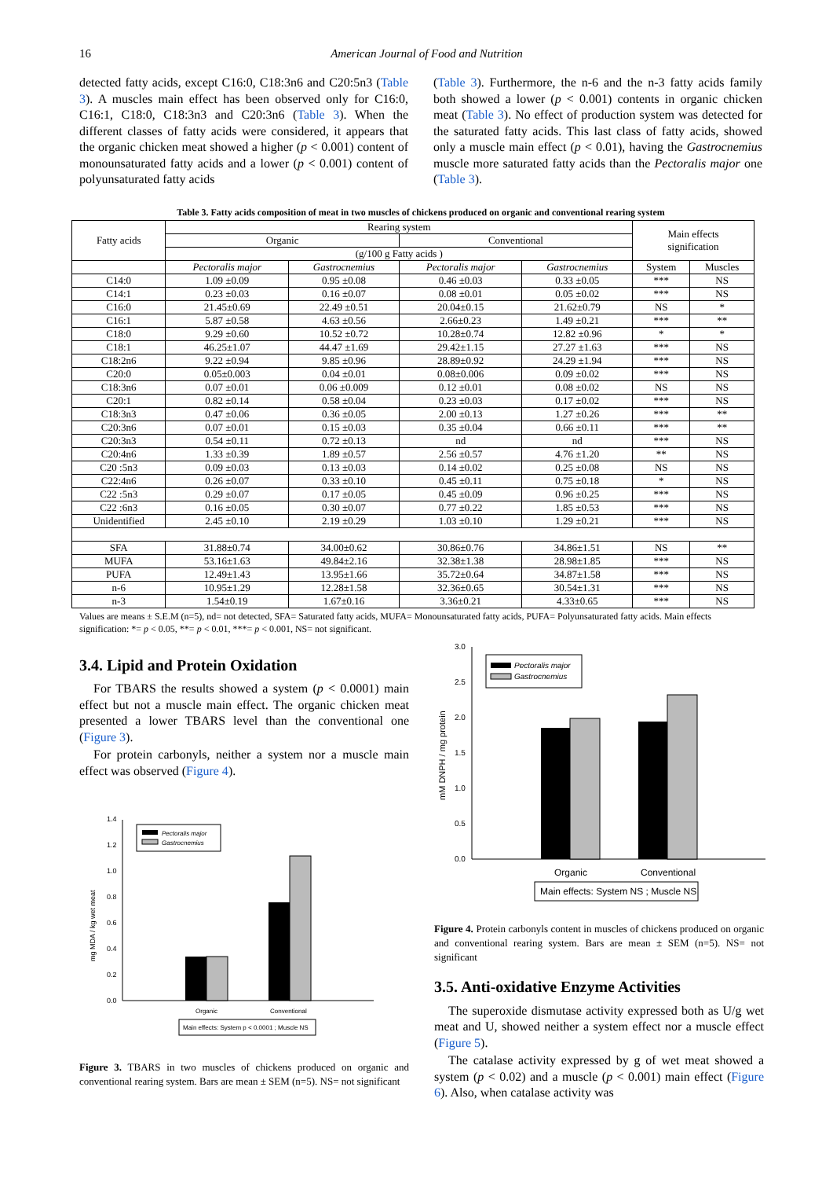16 American Journal of Food and Nutrition
detected fatty acids, except C16:0, C18:3n6 and C20:5n3 (Table 3). A muscles main effect has been observed only for C16:0, C16:1, C18:0, C18:3n3 and C20:3n6 (Table 3). When the different classes of fatty acids were considered, it appears that the organic chicken meat showed a higher (p < 0.001) content of monounsaturated fatty acids and a lower (p < 0.001) content of polyunsaturated fatty acids
(Table 3). Furthermore, the n-6 and the n-3 fatty acids family both showed a lower (p < 0.001) contents in organic chicken meat (Table 3). No effect of production system was detected for the saturated fatty acids. This last class of fatty acids, showed only a muscle main effect (p < 0.01), having the Gastrocnemius muscle more saturated fatty acids than the Pectoralis major one (Table 3).
Table 3. Fatty acids composition of meat in two muscles of chickens produced on organic and conventional rearing system
| Fatty acids | Rearing system | | | | Main effects signification | |
| | Organic | | Conventional | | | |
| | (g/100 g Fatty acids ) | | | | | |
| | Pectoralis major | Gastrocnemius | Pectoralis major | Gastrocnemius | System | Muscles |
| C14:0 | 1.09 ±0.09 | 0.95 ±0.08 | 0.46 ±0.03 | 0.33 ±0.05 | *** | NS |
| C14:1 | 0.23 ±0.03 | 0.16 ±0.07 | 0.08 ±0.01 | 0.05 ±0.02 | *** | NS |
| C16:0 | 21.45±0.69 | 22.49 ±0.51 | 20.04±0.15 | 21.62±0.79 | NS | * |
| C16:1 | 5.87 ±0.58 | 4.63 ±0.56 | 2.66±0.23 | 1.49 ±0.21 | *** | ** |
| C18:0 | 9.29 ±0.60 | 10.52 ±0.72 | 10.28±0.74 | 12.82 ±0.96 | * | * |
| C18:1 | 46.25±1.07 | 44.47 ±1.69 | 29.42±1.15 | 27.27 ±1.63 | *** | NS |
| C18:2n6 | 9.22 ±0.94 | 9.85 ±0.96 | 28.89±0.92 | 24.29 ±1.94 | *** | NS |
| C20:0 | 0.05±0.003 | 0.04 ±0.01 | 0.08±0.006 | 0.09 ±0.02 | *** | NS |
| C18:3n6 | 0.07 ±0.01 | 0.06 ±0.009 | 0.12 ±0.01 | 0.08 ±0.02 | NS | NS |
| C20:1 | 0.82 ±0.14 | 0.58 ±0.04 | 0.23 ±0.03 | 0.17 ±0.02 | *** | NS |
| C18:3n3 | 0.47 ±0.06 | 0.36 ±0.05 | 2.00 ±0.13 | 1.27 ±0.26 | *** | ** |
| C20:3n6 | 0.07 ±0.01 | 0.15 ±0.03 | 0.35 ±0.04 | 0.66 ±0.11 | *** | ** |
| C20:3n3 | 0.54 ±0.11 | 0.72 ±0.13 | nd | nd | *** | NS |
| C20:4n6 | 1.33 ±0.39 | 1.89 ±0.57 | 2.56 ±0.57 | 4.76 ±1.20 | ** | NS |
| C20 :5n3 | 0.09 ±0.03 | 0.13 ±0.03 | 0.14 ±0.02 | 0.25 ±0.08 | NS | NS |
| C22:4n6 | 0.26 ±0.07 | 0.33 ±0.10 | 0.45 ±0.11 | 0.75 ±0.18 | * | NS |
| C22 :5n3 | 0.29 ±0.07 | 0.17 ±0.05 | 0.45 ±0.09 | 0.96 ±0.25 | *** | NS |
| C22 :6n3 | 0.16 ±0.05 | 0.30 ±0.07 | 0.77 ±0.22 | 1.85 ±0.53 | *** | NS |
| Unidentified | 2.45 ±0.10 | 2.19 ±0.29 | 1.03 ±0.10 | 1.29 ±0.21 | *** | NS |
| SFA | 31.88±0.74 | 34.00±0.62 | 30.86±0.76 | 34.86±1.51 | NS | ** |
| MUFA | 53.16±1.63 | 49.84±2.16 | 32.38±1.38 | 28.98±1.85 | *** | NS |
| PUFA | 12.49±1.43 | 13.95±1.66 | 35.72±0.64 | 34.87±1.58 | *** | NS |
| n-6 | 10.95±1.29 | 12.28±1.58 | 32.36±0.65 | 30.54±1.31 | *** | NS |
| n-3 | 1.54±0.19 | 1.67±0.16 | 3.36±0.21 | 4.33±0.65 | *** | NS |
Values are means ± S.E.M (n=5), nd= not detected, SFA= Saturated fatty acids, MUFA= Monounsaturated fatty acids, PUFA= Polyunsaturated fatty acids. Main effects signification: *= p < 0.05, **= p < 0.01, ***= p < 0.001, NS= not significant.
3.4. Lipid and Protein Oxidation
For TBARS the results showed a system (p < 0.0001) main effect but not a muscle main effect. The organic chicken meat presented a lower TBARS level than the conventional one (Figure 3).
For protein carbonyls, neither a system nor a muscle main effect was observed (Figure 4).
mg MDA / kg wet meat
0.0
0.2
0.4
0.6
0.8
1.0
1.2
1.4
Pectoralis major
Gastrocnemius
Organic
Conventional
Main effects: System p < 0.0001 ; Muscle NS
Figure 3. TBARS in two muscles of chickens produced on organic and conventional rearing system. Bars are mean ± SEM (n=5). NS= not significant
mM DNPH / mg protein
0.0
0.5
1.0
1.5
2.0
2.5
3.0
Pectoralis major
Gastrocnemius
Organic
Conventional
Main effects: System NS ; Muscle NS
Figure 4. Protein carbonyls content in muscles of chickens produced on organic and conventional rearing system. Bars are mean ± SEM (n=5). NS= not significant
3.5. Anti-oxidative Enzyme Activities
The superoxide dismutase activity expressed both as U/g wet meat and U, showed neither a system effect nor a muscle effect (Figure 5).
The catalase activity expressed by g of wet meat showed a system (p < 0.02) and a muscle (p < 0.001) main effect (Figure 6). Also, when catalase activity was